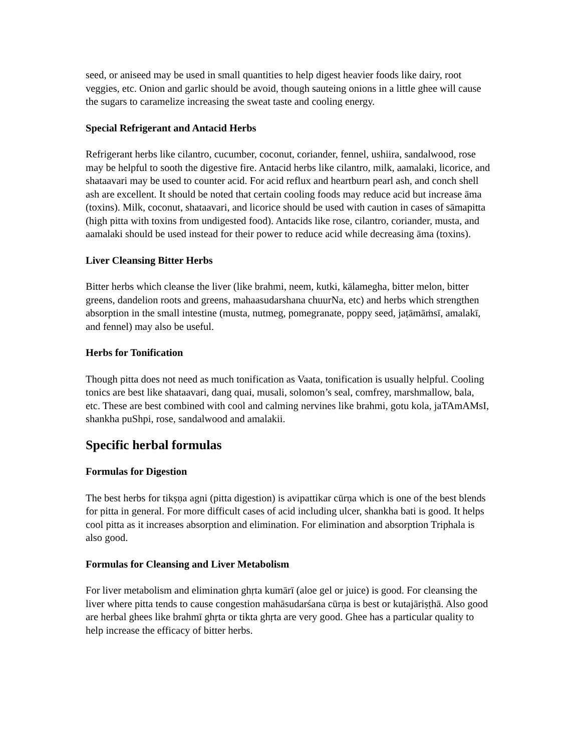seed, or aniseed may be used in small quantities to help digest heavier foods like dairy, root veggies, etc. Onion and garlic should be avoid, though sauteing onions in a little ghee will cause the sugars to caramelize increasing the sweat taste and cooling energy.
Special Refrigerant and Antacid Herbs
Refrigerant herbs like cilantro, cucumber, coconut, coriander, fennel, ushiira, sandalwood, rose may be helpful to sooth the digestive fire. Antacid herbs like cilantro, milk, aamalaki, licorice, and shataavari may be used to counter acid. For acid reflux and heartburn pearl ash, and conch shell ash are excellent. It should be noted that certain cooling foods may reduce acid but increase āma (toxins). Milk, coconut, shataavari, and licorice should be used with caution in cases of sāmapitta (high pitta with toxins from undigested food). Antacids like rose, cilantro, coriander, musta, and aamalaki should be used instead for their power to reduce acid while decreasing āma (toxins).
Liver Cleansing Bitter Herbs
Bitter herbs which cleanse the liver (like brahmi, neem, kutki, kālamegha, bitter melon, bitter greens, dandelion roots and greens, mahaasudarshana chuurNa, etc) and herbs which strengthen absorption in the small intestine (musta, nutmeg, pomegranate, poppy seed, jaṭāmāṁsī, amalakī, and fennel) may also be useful.
Herbs for Tonification
Though pitta does not need as much tonification as Vaata, tonification is usually helpful. Cooling tonics are best like shataavari, dang quai, musali, solomon’s seal, comfrey, marshmallow, bala, etc. These are best combined with cool and calming nervines like brahmi, gotu kola, jaTAmAMsI, shankha puShpi, rose, sandalwood and amalakii.
Specific herbal formulas
Formulas for Digestion
The best herbs for tikṣṇa agni (pitta digestion) is avipattikar cūrṇa which is one of the best blends for pitta in general. For more difficult cases of acid including ulcer, shankha bati is good. It helps cool pitta as it increases absorption and elimination. For elimination and absorption Triphala is also good.
Formulas for Cleansing and Liver Metabolism
For liver metabolism and elimination ghṛta kumārī (aloe gel or juice) is good. For cleansing the liver where pitta tends to cause congestion mahāsudarśana cūrṇa is best or kutajāriṣṭhā. Also good are herbal ghees like brahmī ghṛta or tikta ghṛta are very good. Ghee has a particular quality to help increase the efficacy of bitter herbs.